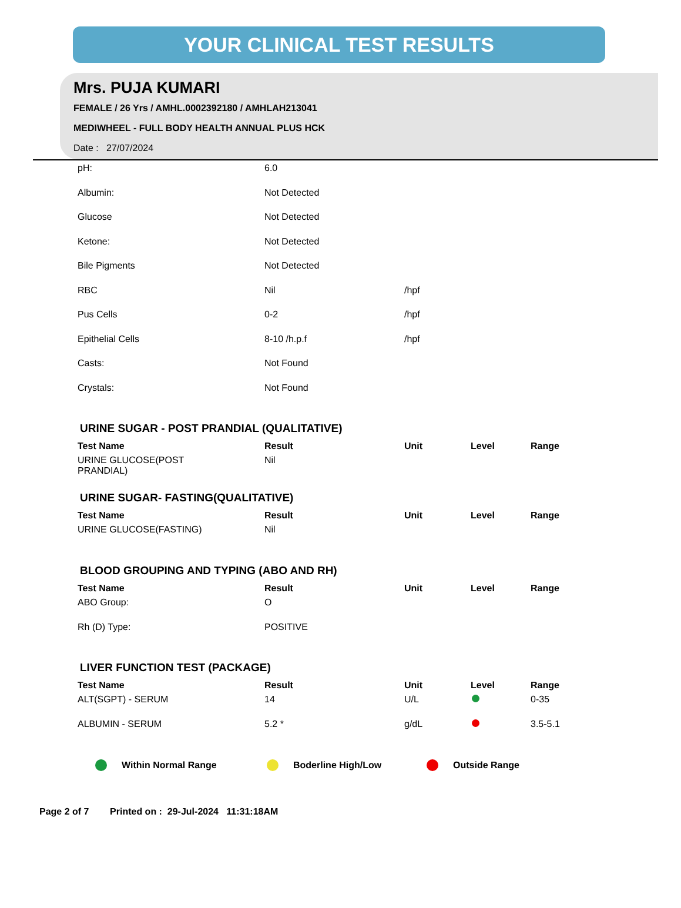YOUR CLINICAL TEST RESULTS
Mrs. PUJA KUMARI
FEMALE / 26 Yrs / AMHL.0002392180 / AMHLAH213041
MEDIWHEEL - FULL BODY HEALTH ANNUAL PLUS HCK
Date : 27/07/2024
| pH: | 6.0 | |
| Albumin: | Not Detected | |
| Glucose | Not Detected | |
| Ketone: | Not Detected | |
| Bile Pigments | Not Detected | |
| RBC | Nil | /hpf |
| Pus Cells | 0-2 | /hpf |
| Epithelial Cells | 8-10 /h.p.f | /hpf |
| Casts: | Not Found | |
| Crystals: | Not Found | |
URINE SUGAR - POST PRANDIAL (QUALITATIVE)
| Test Name | Result | Unit | Level | Range |
| --- | --- | --- | --- | --- |
| URINE GLUCOSE(POST PRANDIAL) | Nil | | | |
URINE SUGAR- FASTING(QUALITATIVE)
| Test Name | Result | Unit | Level | Range |
| --- | --- | --- | --- | --- |
| URINE GLUCOSE(FASTING) | Nil | | | |
BLOOD GROUPING AND TYPING (ABO AND RH)
| Test Name | Result | Unit | Level | Range |
| --- | --- | --- | --- | --- |
| ABO Group: | O | | | |
| Rh (D) Type: | POSITIVE | | | |
LIVER FUNCTION TEST (PACKAGE)
| Test Name | Result | Unit | Level | Range |
| --- | --- | --- | --- | --- |
| ALT(SGPT) - SERUM | 14 | U/L | | 0-35 |
| ALBUMIN - SERUM | 5.2 * | g/dL | | 3.5-5.1 |
Within Normal Range Boderline High/Low Outside Range
Page 2 of 7 Printed on : 29-Jul-2024 11:31:18AM